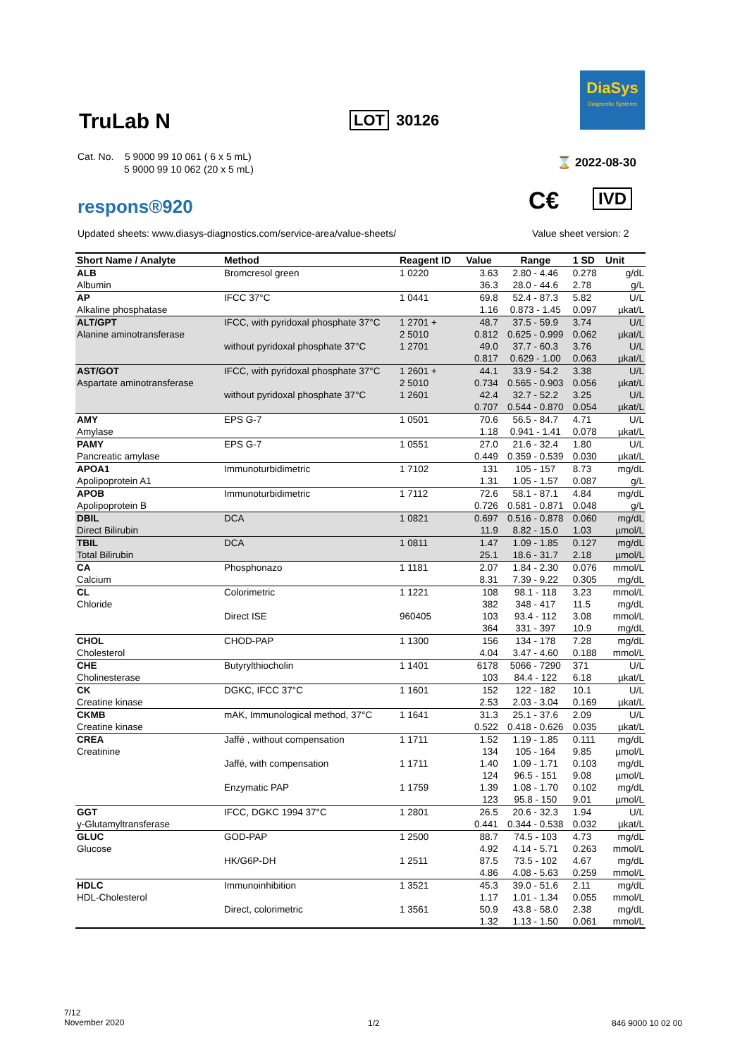TruLab N LOT 30126
DiaSys
Diagnostic Systems
Cat. No. 5 9000 99 10 061 ( 6 x 5 mL)
5 9000 99 10 062 (20 x 5 mL)
⌛ 2022-08-30
respons®920 C€ IVD
Updated sheets: www.diasys-diagnostics.com/service-area/value-sheets/
Value sheet version: 2
| Short Name / Analyte | Method | Reagent ID | Value | Range | 1 SD | Unit |
| --- | --- | --- | --- | --- | --- | --- |
| ALB | Bromcresol green | 1 0220 | 3.63 | 2.80 - 4.46 | 0.278 | g/dL |
| Albumin | | | 36.3 | 28.0 - 44.6 | 2.78 | g/L |
| AP | IFCC 37°C | 1 0441 | 69.8 | 52.4 - 87.3 | 5.82 | U/L |
| Alkaline phosphatase | | | 1.16 | 0.873 - 1.45 | 0.097 | µkat/L |
| ALT/GPT | IFCC, with pyridoxal phosphate 37°C | 1 2701 + | 48.7 | 37.5 - 59.9 | 3.74 | U/L |
| Alanine aminotransferase | | 2 5010 | 0.812 | 0.625 - 0.999 | 0.062 | µkat/L |
| | without pyridoxal phosphate 37°C | 1 2701 | 49.0 | 37.7 - 60.3 | 3.76 | U/L |
| | | | 0.817 | 0.629 - 1.00 | 0.063 | µkat/L |
| AST/GOT | IFCC, with pyridoxal phosphate 37°C | 1 2601 + | 44.1 | 33.9 - 54.2 | 3.38 | U/L |
| Aspartate aminotransferase | | 2 5010 | 0.734 | 0.565 - 0.903 | 0.056 | µkat/L |
| | without pyridoxal phosphate 37°C | 1 2601 | 42.4 | 32.7 - 52.2 | 3.25 | U/L |
| | | | 0.707 | 0.544 - 0.870 | 0.054 | µkat/L |
| AMY | EPS G-7 | 1 0501 | 70.6 | 56.5 - 84.7 | 4.71 | U/L |
| Amylase | | | 1.18 | 0.941 - 1.41 | 0.078 | µkat/L |
| PAMY | EPS G-7 | 1 0551 | 27.0 | 21.6 - 32.4 | 1.80 | U/L |
| Pancreatic amylase | | | 0.449 | 0.359 - 0.539 | 0.030 | µkat/L |
| APOA1 | Immunoturbidimetric | 1 7102 | 131 | 105 - 157 | 8.73 | mg/dL |
| Apolipoprotein A1 | | | 1.31 | 1.05 - 1.57 | 0.087 | g/L |
| APOB | Immunoturbidimetric | 1 7112 | 72.6 | 58.1 - 87.1 | 4.84 | mg/dL |
| Apolipoprotein B | | | 0.726 | 0.581 - 0.871 | 0.048 | g/L |
| DBIL | DCA | 1 0821 | 0.697 | 0.516 - 0.878 | 0.060 | mg/dL |
| Direct Bilirubin | | | 11.9 | 8.82 - 15.0 | 1.03 | µmol/L |
| TBIL | DCA | 1 0811 | 1.47 | 1.09 - 1.85 | 0.127 | mg/dL |
| Total Bilirubin | | | 25.1 | 18.6 - 31.7 | 2.18 | µmol/L |
| CA | Phosphonazo | 1 1181 | 2.07 | 1.84 - 2.30 | 0.076 | mmol/L |
| Calcium | | | 8.31 | 7.39 - 9.22 | 0.305 | mg/dL |
| CL | Colorimetric | 1 1221 | 108 | 98.1 - 118 | 3.23 | mmol/L |
| Chloride | | | 382 | 348 - 417 | 11.5 | mg/dL |
| | Direct ISE | 960405 | 103 | 93.4 - 112 | 3.08 | mmol/L |
| | | | 364 | 331 - 397 | 10.9 | mg/dL |
| CHOL | CHOD-PAP | 1 1300 | 156 | 134 - 178 | 7.28 | mg/dL |
| Cholesterol | | | 4.04 | 3.47 - 4.60 | 0.188 | mmol/L |
| CHE | Butyrylthiocholin | 1 1401 | 6178 | 5066 - 7290 | 371 | U/L |
| Cholinesterase | | | 103 | 84.4 - 122 | 6.18 | µkat/L |
| CK | DGKC, IFCC 37°C | 1 1601 | 152 | 122 - 182 | 10.1 | U/L |
| Creatine kinase | | | 2.53 | 2.03 - 3.04 | 0.169 | µkat/L |
| CKMB | mAK, Immunological method, 37°C | 1 1641 | 31.3 | 25.1 - 37.6 | 2.09 | U/L |
| Creatine kinase | | | 0.522 | 0.418 - 0.626 | 0.035 | µkat/L |
| CREA | Jaffé , without compensation | 1 1711 | 1.52 | 1.19 - 1.85 | 0.111 | mg/dL |
| Creatinine | | | 134 | 105 - 164 | 9.85 | µmol/L |
| | Jaffé, with compensation | 1 1711 | 1.40 | 1.09 - 1.71 | 0.103 | mg/dL |
| | | | 124 | 96.5 - 151 | 9.08 | µmol/L |
| | Enzymatic PAP | 1 1759 | 1.39 | 1.08 - 1.70 | 0.102 | mg/dL |
| | | | 123 | 95.8 - 150 | 9.01 | µmol/L |
| GGT | IFCC, DGKC 1994 37°C | 1 2801 | 26.5 | 20.6 - 32.3 | 1.94 | U/L |
| γ-Glutamyltransferase | | | 0.441 | 0.344 - 0.538 | 0.032 | µkat/L |
| GLUC | GOD-PAP | 1 2500 | 88.7 | 74.5 - 103 | 4.73 | mg/dL |
| Glucose | | | 4.92 | 4.14 - 5.71 | 0.263 | mmol/L |
| | HK/G6P-DH | 1 2511 | 87.5 | 73.5 - 102 | 4.67 | mg/dL |
| | | | 4.86 | 4.08 - 5.63 | 0.259 | mmol/L |
| HDLC | Immunoinhibition | 1 3521 | 45.3 | 39.0 - 51.6 | 2.11 | mg/dL |
| HDL-Cholesterol | | | 1.17 | 1.01 - 1.34 | 0.055 | mmol/L |
| | Direct, colorimetric | 1 3561 | 50.9 | 43.8 - 58.0 | 2.38 | mg/dL |
| | | | 1.32 | 1.13 - 1.50 | 0.061 | mmol/L |
7/12
November 2020
1/2 846 9000 10 02 00